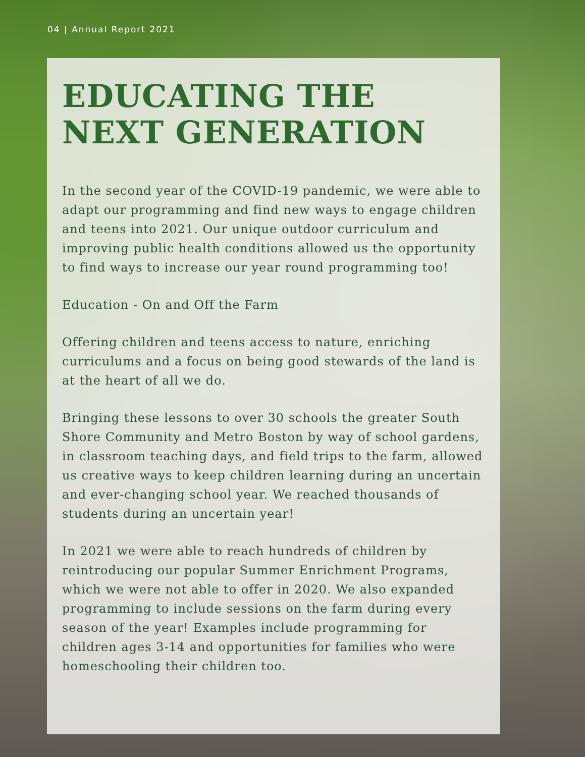04 | Annual Report 2021
EDUCATING THE
NEXT GENERATION
In the second year of the COVID-19 pandemic, we were able to adapt our programming and find new ways to engage children and teens into 2021. Our unique outdoor curriculum and improving public health conditions allowed us the opportunity to find ways to increase our year round programming too!
Education - On and Off the Farm
Offering children and teens access to nature, enriching curriculums and a focus on being good stewards of the land is at the heart of all we do.
Bringing these lessons to over 30 schools the greater South Shore Community and Metro Boston by way of school gardens, in classroom teaching days, and field trips to the farm, allowed us creative ways to keep children learning during an uncertain and ever-changing school year. We reached thousands of students during an uncertain year!
In 2021 we were able to reach hundreds of children by reintroducing our popular Summer Enrichment Programs, which we were not able to offer in 2020. We also expanded programming to include sessions on the farm during every season of the year! Examples include programming for children ages 3-14 and opportunities for families who were homeschooling their children too.